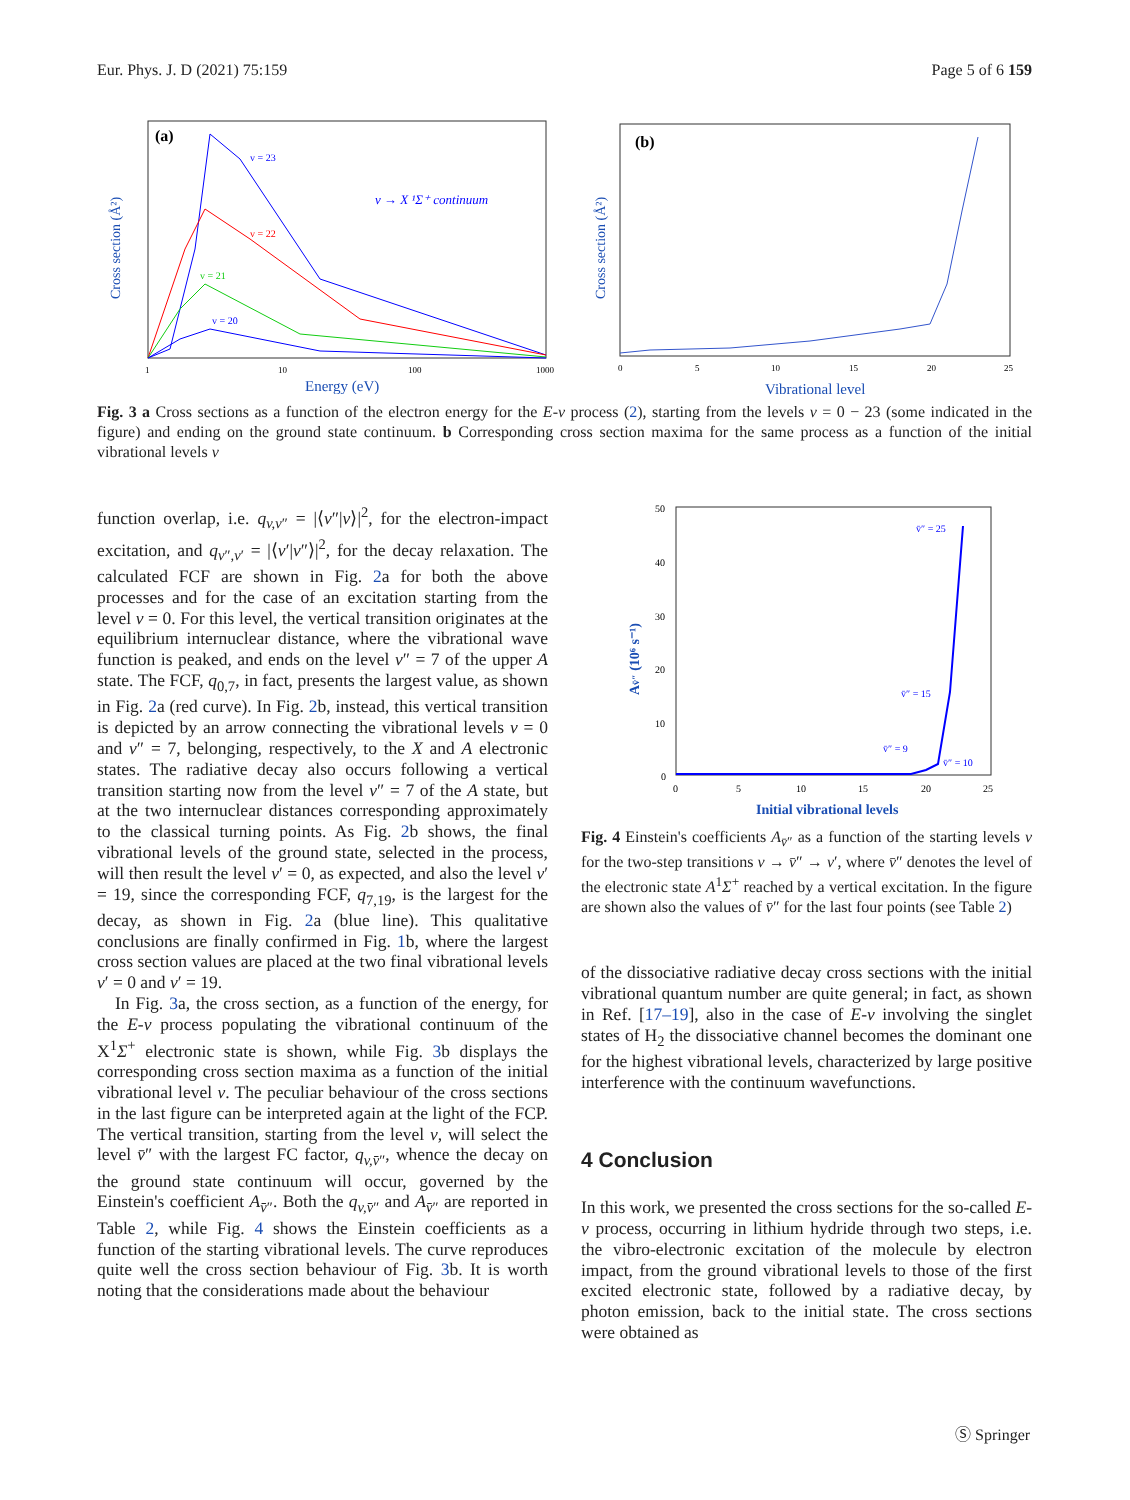Eur. Phys. J. D (2021) 75:159 Page 5 of 6 159
(a)
Cross section (Å²)
v = 23
v = 22
v = 21
v = 20
v → X ¹Σ⁺ continuum
1
10
100
1000
Energy (eV)
(b)
Cross section (Å²)
0
5
10
15
20
25
Vibrational level
Fig. 3 a Cross sections as a function of the electron energy for the E-v process (2), starting from the levels v = 0 − 23 (some indicated in the figure) and ending on the ground state continuum. b Corresponding cross section maxima for the same process as a function of the initial vibrational levels v
function overlap, i.e. q<sub>v,v″</sub> = |⟨v″|v⟩|<sup>2</sup>, for the electron-impact excitation, and q<sub>v″,v′</sub> = |⟨v′|v″⟩|<sup>2</sup>, for the decay relaxation. The calculated FCF are shown in Fig. 2a for both the above processes and for the case of an excitation starting from the level v = 0. For this level, the vertical transition originates at the equilibrium internuclear distance, where the vibrational wave function is peaked, and ends on the level v″ = 7 of the upper A state. The FCF, q<sub>0,7</sub>, in fact, presents the largest value, as shown in Fig. 2a (red curve). In Fig. 2b, instead, this vertical transition is depicted by an arrow connecting the vibrational levels v = 0 and v″ = 7, belonging, respectively, to the X and A electronic states. The radiative decay also occurs following a vertical transition starting now from the level v″ = 7 of the A state, but at the two internuclear distances corresponding approximately to the classical turning points. As Fig. 2b shows, the final vibrational levels of the ground state, selected in the process, will then result the level v′ = 0, as expected, and also the level v′ = 19, since the corresponding FCF, q<sub>7,19</sub>, is the largest for the decay, as shown in Fig. 2a (blue line). This qualitative conclusions are finally confirmed in Fig. 1b, where the largest cross section values are placed at the two final vibrational levels v′ = 0 and v′ = 19.
In Fig. 3a, the cross section, as a function of the energy, for the E-v process populating the vibrational continuum of the X<sup>1</sup>Σ<sup>+</sup> electronic state is shown, while Fig. 3b displays the corresponding cross section maxima as a function of the initial vibrational level v. The peculiar behaviour of the cross sections in the last figure can be interpreted again at the light of the FCP. The vertical transition, starting from the level v, will select the level v̄″ with the largest FC factor, q<sub>v,v̄″</sub>, whence the decay on the ground state continuum will occur, governed by the Einstein's coefficient A<sub>v̄″</sub>. Both the q<sub>v,v̄″</sub> and A<sub>v̄″</sub> are reported in Table 2, while Fig. 4 shows the Einstein coefficients as a function of the starting vibrational levels. The curve reproduces quite well the cross section behaviour of Fig. 3b. It is worth noting that the considerations made about the behaviour
Av̄″ (10⁶ s⁻¹)
50
40
30
20
10
0
v̄″ = 25
v̄″ = 15
v̄″ = 9
v̄″ = 10
0
5
10
15
20
25
Initial vibrational levels
Fig. 4 Einstein's coefficients A<sub>v̄″</sub> as a function of the starting levels v for the two-step transitions v → v̄″ → v′, where v̄″ denotes the level of the electronic state A<sup>1</sup>Σ<sup>+</sup> reached by a vertical excitation. In the figure are shown also the values of v̄″ for the last four points (see Table 2)
of the dissociative radiative decay cross sections with the initial vibrational quantum number are quite general; in fact, as shown in Ref. [17–19], also in the case of E-v involving the singlet states of H<sub>2</sub> the dissociative channel becomes the dominant one for the highest vibrational levels, characterized by large positive interference with the continuum wavefunctions.
4 Conclusion
In this work, we presented the cross sections for the so-called E-v process, occurring in lithium hydride through two steps, i.e. the vibro-electronic excitation of the molecule by electron impact, from the ground vibrational levels to those of the first excited electronic state, followed by a radiative decay, by photon emission, back to the initial state. The cross sections were obtained as
Ⓢ Springer